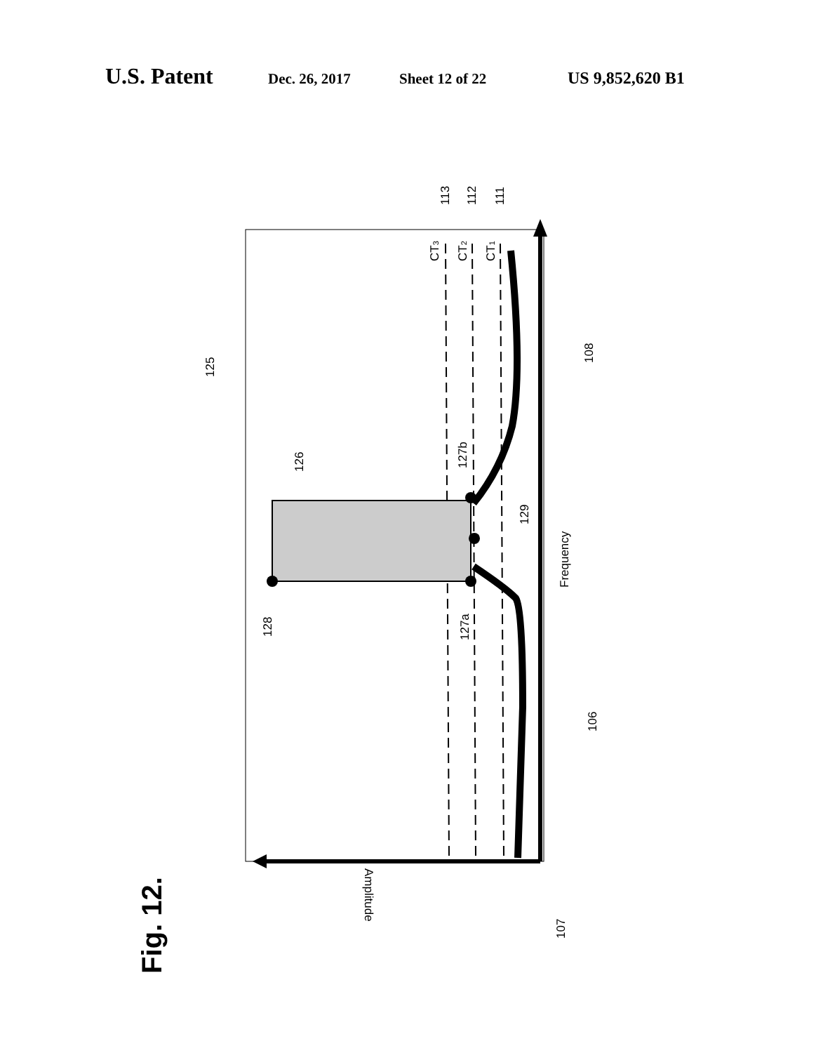U.S. Patent Dec. 26, 2017 Sheet 12 of 22 US 9,852,620 B1
Fig. 12.
125
126
128
127a
127b
129
Frequency
Amplitude
108
106
107
113
112
111
CT3
CT2
CT1